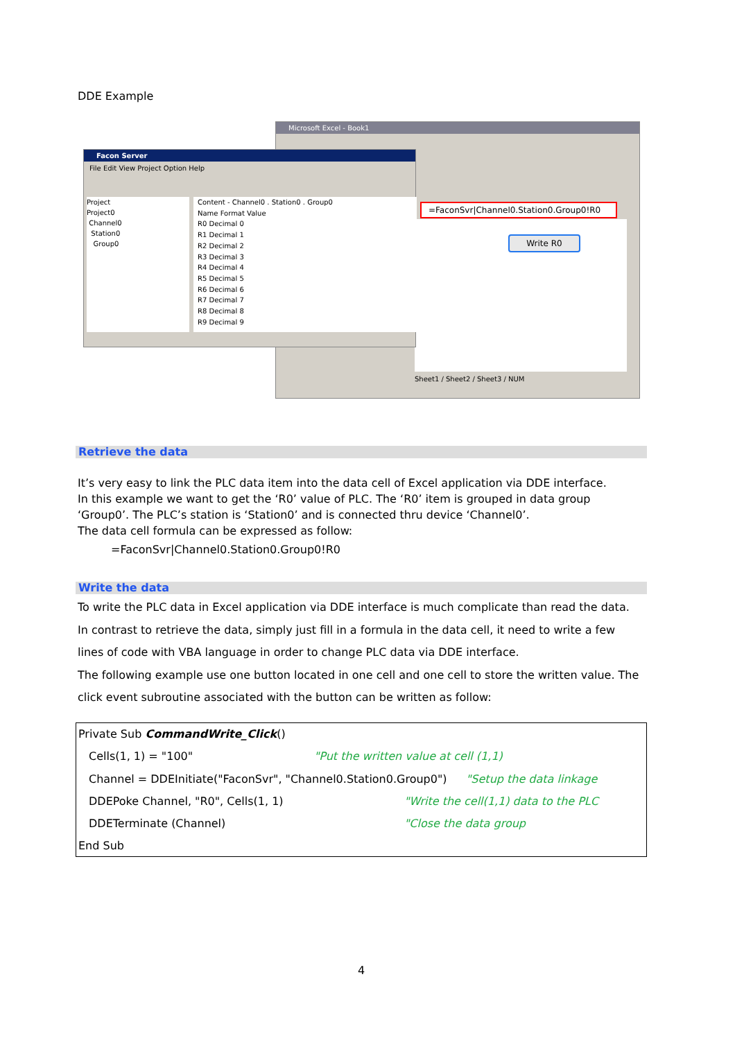DDE Example
Microsoft Excel - Book1
=FaconSvr|Channel0.Station0.Group0!R0
Write R0
Sheet1 / Sheet2 / Sheet3 / NUM
Facon Server
File Edit View Project Option Help
Project
Project0
Channel0
Station0
Group0
Content - Channel0 . Station0 . Group0
Name Format Value
R0 Decimal 0
R1 Decimal 1
R2 Decimal 2
R3 Decimal 3
R4 Decimal 4
R5 Decimal 5
R6 Decimal 6
R7 Decimal 7
R8 Decimal 8
R9 Decimal 9
Retrieve the data
It’s very easy to link the PLC data item into the data cell of Excel application via DDE interface.
In this example we want to get the ‘R0’ value of PLC. The ‘R0’ item is grouped in data group
‘Group0’. The PLC’s station is ‘Station0’ and is connected thru device ‘Channel0’.
The data cell formula can be expressed as follow:
=FaconSvr|Channel0.Station0.Group0!R0
Write the data
To write the PLC data in Excel application via DDE interface is much complicate than read the data.
In contrast to retrieve the data, simply just fill in a formula in the data cell, it need to write a few
lines of code with VBA language in order to change PLC data via DDE interface.
The following example use one button located in one cell and one cell to store the written value. The
click event subroutine associated with the button can be written as follow:
Private Sub CommandWrite_Click()
Cells(1, 1) = "100" "Put the written value at cell (1,1)
Channel = DDEInitiate("FaconSvr", "Channel0.Station0.Group0") "Setup the data linkage
DDEPoke Channel, "R0", Cells(1, 1) "Write the cell(1,1) data to the PLC
DDETerminate (Channel) "Close the data group
End Sub
4